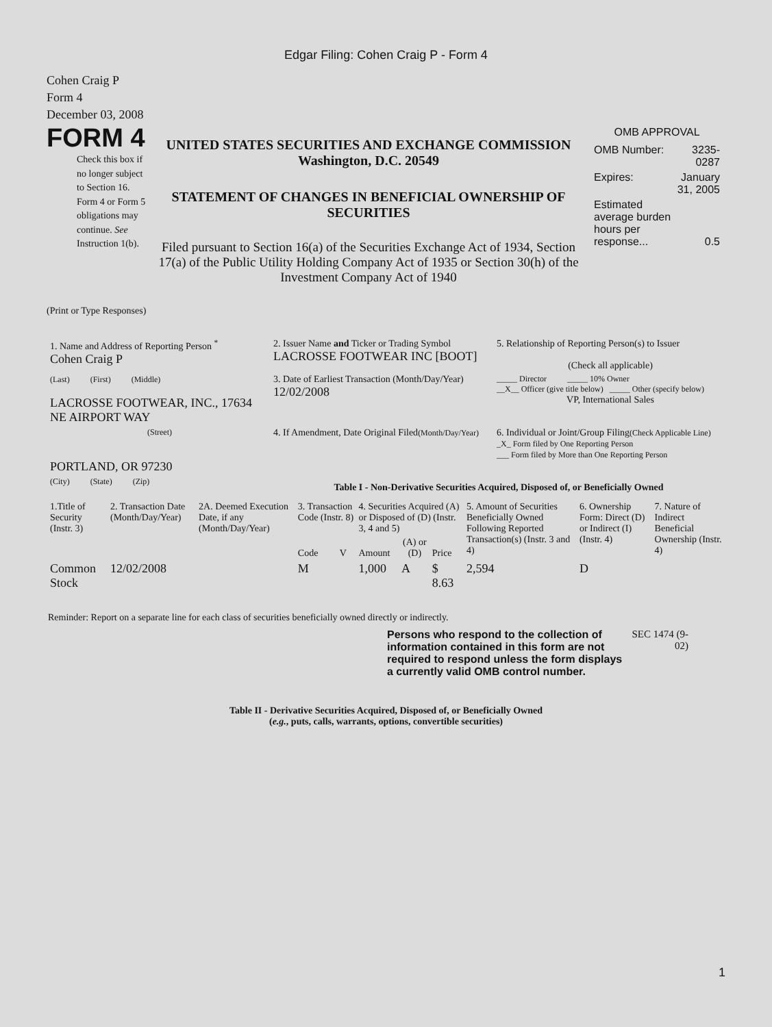Edgar Filing: Cohen Craig P - Form 4
Cohen Craig P
Form 4
December 03, 2008
FORM 4
Check this box if no longer subject to Section 16. Form 4 or Form 5 obligations may continue. See Instruction 1(b).
UNITED STATES SECURITIES AND EXCHANGE COMMISSION
Washington, D.C. 20549
STATEMENT OF CHANGES IN BENEFICIAL OWNERSHIP OF SECURITIES
Filed pursuant to Section 16(a) of the Securities Exchange Act of 1934, Section 17(a) of the Public Utility Holding Company Act of 1935 or Section 30(h) of the Investment Company Act of 1940
OMB APPROVAL
| OMB Number: | 3235-0287 |
| Expires: | January 31, 2005 |
| Estimated average burden hours per response... | 0.5 |
(Print or Type Responses)
| 1. Name and Address of Reporting Person <sup>*</sup> Cohen Craig P | 2. Issuer Name and Ticker or Trading Symbol LACROSSE FOOTWEAR INC [BOOT] | 5. Relationship of Reporting Person(s) to Issuer (Check all applicable) |
| (Last) (First) (Middle) LACROSSE FOOTWEAR, INC., 17634 NE AIRPORT WAY | 3. Date of Earliest Transaction (Month/Day/Year) 12/02/2008 | _____ Director _____ 10% Owner __X__ Officer (give title below) _____ Other (specify below) VP, International Sales |
| (Street) PORTLAND, OR 97230 | 4. If Amendment, Date Original Filed (Month/Day/Year) | 6. Individual or Joint/Group Filing (Check Applicable Line) _X_ Form filed by One Reporting Person ___ Form filed by More than One Reporting Person |
| (City) (State) (Zip) | Table I - Non-Derivative Securities Acquired, Disposed of, or Beneficially Owned | |
| 1.Title of Security (Instr. 3) | 2. Transaction Date (Month/Day/Year) | 2A. Deemed Execution Date, if any (Month/Day/Year) | 3. Transaction Code (Instr. 8) | | 4. Securities Acquired (A) or Disposed of (D) (Instr. 3, 4 and 5) | | | 5. Amount of Securities Beneficially Owned Following Reported Transaction(s) (Instr. 3 and 4) | 6. Ownership Form: Direct (D) or Indirect (I) (Instr. 4) | 7. Nature of Indirect Beneficial Ownership (Instr. 4) |
| --- | --- | --- | --- | --- | --- | --- | --- | --- | --- | --- |
| | | | Code | V | Amount | (A) or (D) | Price | | | |
| Common Stock | 12/02/2008 | | M | | 1,000 | A | $ 8.63 | 2,594 | D | |
Reminder: Report on a separate line for each class of securities beneficially owned directly or indirectly.
Persons who respond to the collection of information contained in this form are not required to respond unless the form displays a currently valid OMB control number.
SEC 1474 (9-02)
Table II - Derivative Securities Acquired, Disposed of, or Beneficially Owned
(e.g., puts, calls, warrants, options, convertible securities)
1